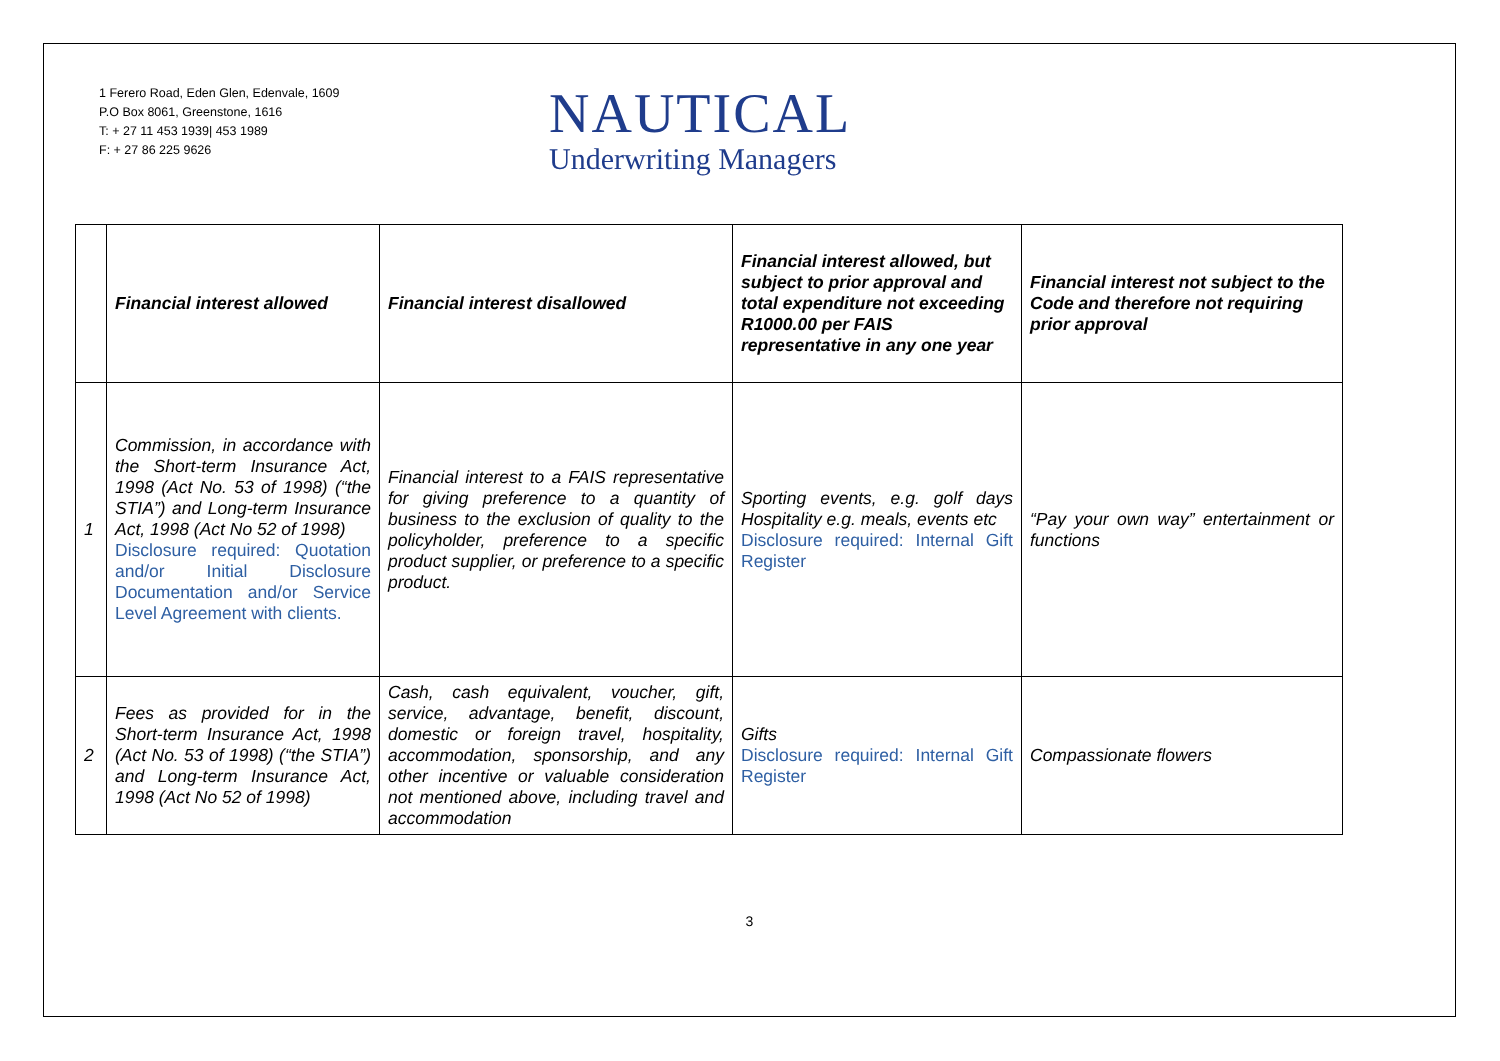1 Ferero Road, Eden Glen, Edenvale, 1609
P.O Box 8061, Greenstone, 1616
T: + 27 11 453 1939| 453 1989
F: + 27 86 225 9626
NAUTICAL
Underwriting Managers
| | Financial interest allowed | Financial interest disallowed | Financial interest allowed, but subject to prior approval and total expenditure not exceeding R1000.00 per FAIS representative in any one year | Financial interest not subject to the Code and therefore not requiring prior approval |
| --- | --- | --- | --- | --- |
| 1 | Commission, in accordance with the Short-term Insurance Act, 1998 (Act No. 53 of 1998) (“the STIA”) and Long-term Insurance Act, 1998 (Act No 52 of 1998) Disclosure required: Quotation and/or Initial Disclosure Documentation and/or Service Level Agreement with clients. | Financial interest to a FAIS representative for giving preference to a quantity of business to the exclusion of quality to the policyholder, preference to a specific product supplier, or preference to a specific product. | Sporting events, e.g. golf days Hospitality e.g. meals, events etc Disclosure required: Internal Gift Register | “Pay your own way” entertainment or functions |
| 2 | Fees as provided for in the Short-term Insurance Act, 1998 (Act No. 53 of 1998) (“the STIA”) and Long-term Insurance Act, 1998 (Act No 52 of 1998) | Cash, cash equivalent, voucher, gift, service, advantage, benefit, discount, domestic or foreign travel, hospitality, accommodation, sponsorship, and any other incentive or valuable consideration not mentioned above, including travel and accommodation | Gifts Disclosure required: Internal Gift Register | Compassionate flowers |
3